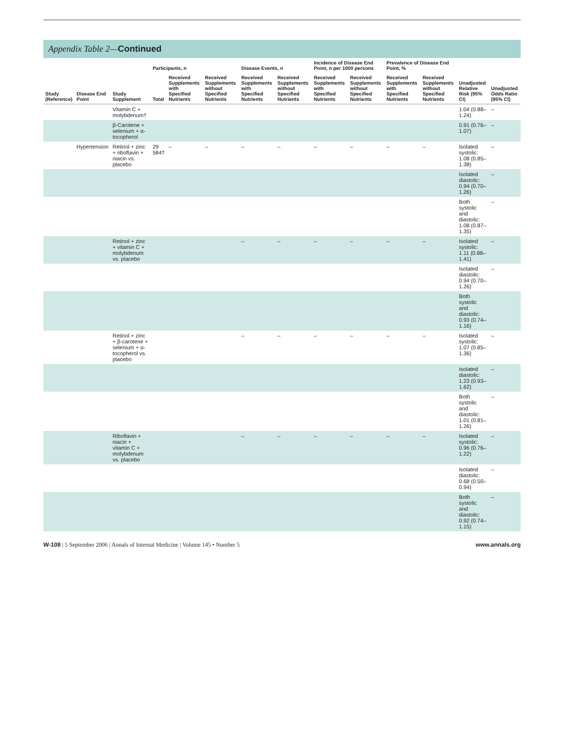Appendix Table 2—Continued
| Study (Reference) | Disease End Point | Study Supplement | Participants, n | | | Disease Events, n | | Incidence of Disease End Point, n per 1000 persons | | Prevalence of Disease End Point, % | | Unadjusted Relative Risk (95% CI) | Unadjusted Odds Ratio (95% CI) |
| --- | --- | --- | --- | --- | --- | --- | --- | --- | --- | --- | --- | --- | --- |
| | | | Total | Received Supplements with Specified Nutrients | Received Supplements without Specified Nutrients | Received Supplements with Specified Nutrients | Received Supplements without Specified Nutrients | Received Supplements with Specified Nutrients | Received Supplements without Specified Nutrients | Received Supplements with Specified Nutrients | Received Supplements without Specified Nutrients | | |
| | | Vitamin C + molybdenum† | | | | | | | | | | 1.04 (0.88–1.24) | – |
| | | β-Carotene + selenium + α-tocopherol | | | | | | | | | | 0.91 (0.76–1.07) | – |
| | Hypertension | Retinol + zinc + riboflavin + niacin vs. placebo | 29 584† | – | – | – | – | – | – | – | – | Isolated systolic: 1.08 (0.85–1.38) | – |
| | | | | | | | | | | | | Isolated diastolic: 0.94 (0.70–1.26) | – |
| | | | | | | | | | | | | Both systolic and diastolic: 1.08 (0.87–1.35) | – |
| | | Retinol + zinc + vitamin C + molybdenum vs. placebo | | | | – | – | – | – | – | – | Isolated systolic: 1.11 (0.88–1.41) | – |
| | | | | | | | | | | | | Isolated diastolic: 0.94 (0.70–1.26) | – |
| | | | | | | | | | | | | Both systolic and diastolic: 0.93 (0.74–1.16) | |
| | | Retinol + zinc + β-carotene + selenium + α-tocopherol vs. placebo | | | | – | – | – | – | – | – | Isolated systolic: 1.07 (0.85–1.36) | – |
| | | | | | | | | | | | | Isolated diastolic: 1.23 (0.93–1.62) | – |
| | | | | | | | | | | | | Both systolic and diastolic: 1.01 (0.81–1.26) | – |
| | | Riboflavin + niacin + vitamin C + molybdenum vs. placebo | | | | – | – | – | – | – | – | Isolated systolic: 0.96 (0.76–1.22) | – |
| | | | | | | | | | | | | Isolated diastolic: 0.68 (0.50–0.94) | – |
| | | | | | | | | | | | | Both systolic and diastolic: 0.92 (0.74–1.15) | – |
W-108 | 5 September 2006 | Annals of Internal Medicine | Volume 145 • Number 5 www.annals.org